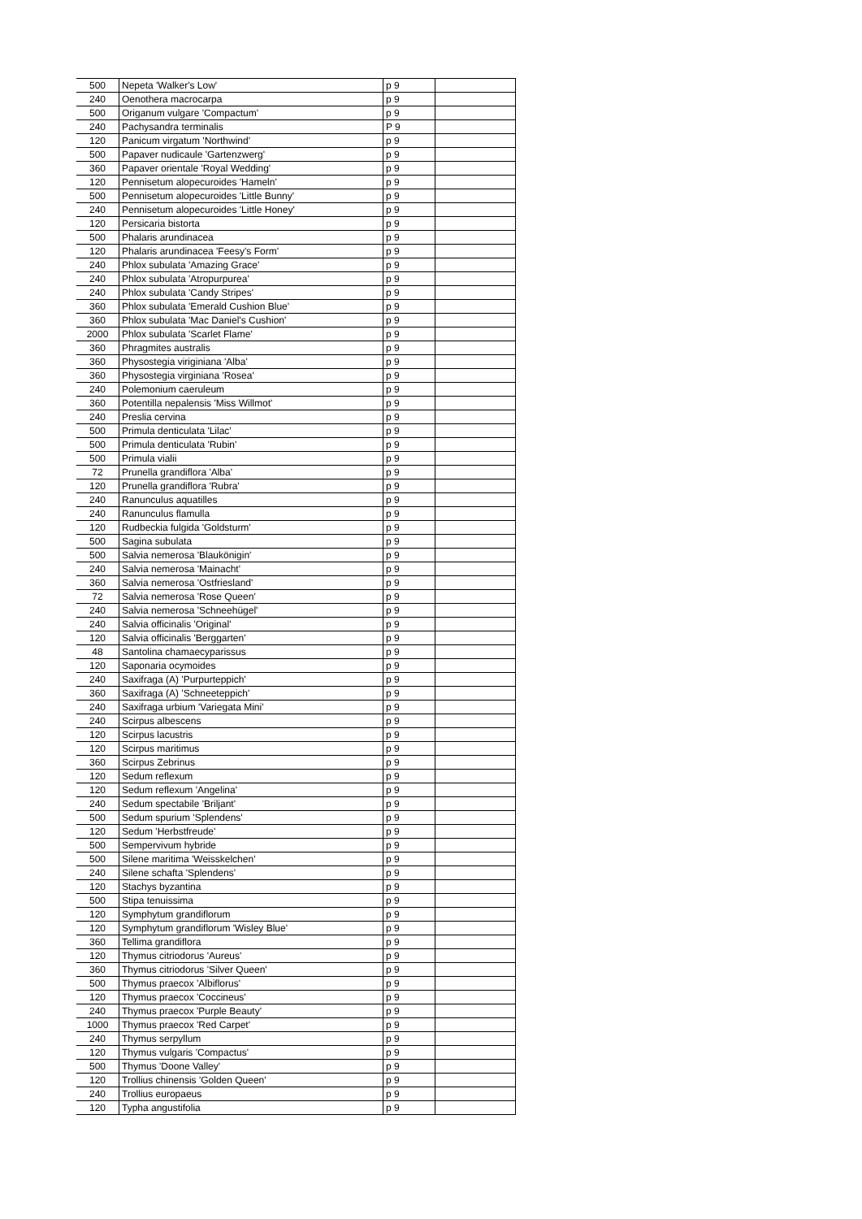| 500 | Nepeta 'Walker's Low' | p 9 | |
| 240 | Oenothera macrocarpa | p 9 | |
| 500 | Origanum vulgare 'Compactum' | p 9 | |
| 240 | Pachysandra terminalis | P 9 | |
| 120 | Panicum virgatum 'Northwind' | p 9 | |
| 500 | Papaver nudicaule 'Gartenzwerg' | p 9 | |
| 360 | Papaver orientale 'Royal Wedding' | p 9 | |
| 120 | Pennisetum alopecuroides 'Hameln' | p 9 | |
| 500 | Pennisetum alopecuroides 'Little Bunny' | p 9 | |
| 240 | Pennisetum alopecuroides 'Little Honey' | p 9 | |
| 120 | Persicaria bistorta | p 9 | |
| 500 | Phalaris arundinacea | p 9 | |
| 120 | Phalaris arundinacea 'Feesy's Form' | p 9 | |
| 240 | Phlox subulata 'Amazing Grace' | p 9 | |
| 240 | Phlox subulata 'Atropurpurea' | p 9 | |
| 240 | Phlox subulata 'Candy Stripes' | p 9 | |
| 360 | Phlox subulata 'Emerald Cushion Blue' | p 9 | |
| 360 | Phlox subulata 'Mac Daniel's Cushion' | p 9 | |
| 2000 | Phlox subulata 'Scarlet Flame' | p 9 | |
| 360 | Phragmites australis | p 9 | |
| 360 | Physostegia viriginiana 'Alba' | p 9 | |
| 360 | Physostegia virginiana 'Rosea' | p 9 | |
| 240 | Polemonium caeruleum | p 9 | |
| 360 | Potentilla nepalensis 'Miss Willmot' | p 9 | |
| 240 | Preslia cervina | p 9 | |
| 500 | Primula denticulata 'Lilac' | p 9 | |
| 500 | Primula denticulata 'Rubin' | p 9 | |
| 500 | Primula vialii | p 9 | |
| 72 | Prunella grandiflora 'Alba' | p 9 | |
| 120 | Prunella grandiflora 'Rubra' | p 9 | |
| 240 | Ranunculus aquatilles | p 9 | |
| 240 | Ranunculus flamulla | p 9 | |
| 120 | Rudbeckia fulgida 'Goldsturm' | p 9 | |
| 500 | Sagina subulata | p 9 | |
| 500 | Salvia nemerosa 'Blaukönigin' | p 9 | |
| 240 | Salvia nemerosa 'Mainacht' | p 9 | |
| 360 | Salvia nemerosa 'Ostfriesland' | p 9 | |
| 72 | Salvia nemerosa 'Rose Queen' | p 9 | |
| 240 | Salvia nemerosa 'Schneehügel' | p 9 | |
| 240 | Salvia officinalis 'Original' | p 9 | |
| 120 | Salvia officinalis 'Berggarten' | p 9 | |
| 48 | Santolina chamaecyparissus | p 9 | |
| 120 | Saponaria ocymoides | p 9 | |
| 240 | Saxifraga (A) 'Purpurteppich' | p 9 | |
| 360 | Saxifraga (A) 'Schneeteppich' | p 9 | |
| 240 | Saxifraga urbium 'Variegata Mini' | p 9 | |
| 240 | Scirpus albescens | p 9 | |
| 120 | Scirpus lacustris | p 9 | |
| 120 | Scirpus maritimus | p 9 | |
| 360 | Scirpus Zebrinus | p 9 | |
| 120 | Sedum reflexum | p 9 | |
| 120 | Sedum reflexum 'Angelina' | p 9 | |
| 240 | Sedum spectabile 'Briljant' | p 9 | |
| 500 | Sedum spurium 'Splendens' | p 9 | |
| 120 | Sedum 'Herbstfreude' | p 9 | |
| 500 | Sempervivum hybride | p 9 | |
| 500 | Silene maritima 'Weisskelchen' | p 9 | |
| 240 | Silene schafta 'Splendens' | p 9 | |
| 120 | Stachys byzantina | p 9 | |
| 500 | Stipa tenuissima | p 9 | |
| 120 | Symphytum grandiflorum | p 9 | |
| 120 | Symphytum grandiflorum 'Wisley Blue' | p 9 | |
| 360 | Tellima grandiflora | p 9 | |
| 120 | Thymus citriodorus 'Aureus' | p 9 | |
| 360 | Thymus citriodorus 'Silver Queen' | p 9 | |
| 500 | Thymus praecox 'Albiflorus' | p 9 | |
| 120 | Thymus praecox 'Coccineus' | p 9 | |
| 240 | Thymus praecox 'Purple Beauty' | p 9 | |
| 1000 | Thymus praecox 'Red Carpet' | p 9 | |
| 240 | Thymus serpyllum | p 9 | |
| 120 | Thymus vulgaris 'Compactus' | p 9 | |
| 500 | Thymus 'Doone Valley' | p 9 | |
| 120 | Trollius chinensis 'Golden Queen' | p 9 | |
| 240 | Trollius europaeus | p 9 | |
| 120 | Typha angustifolia | p 9 | |